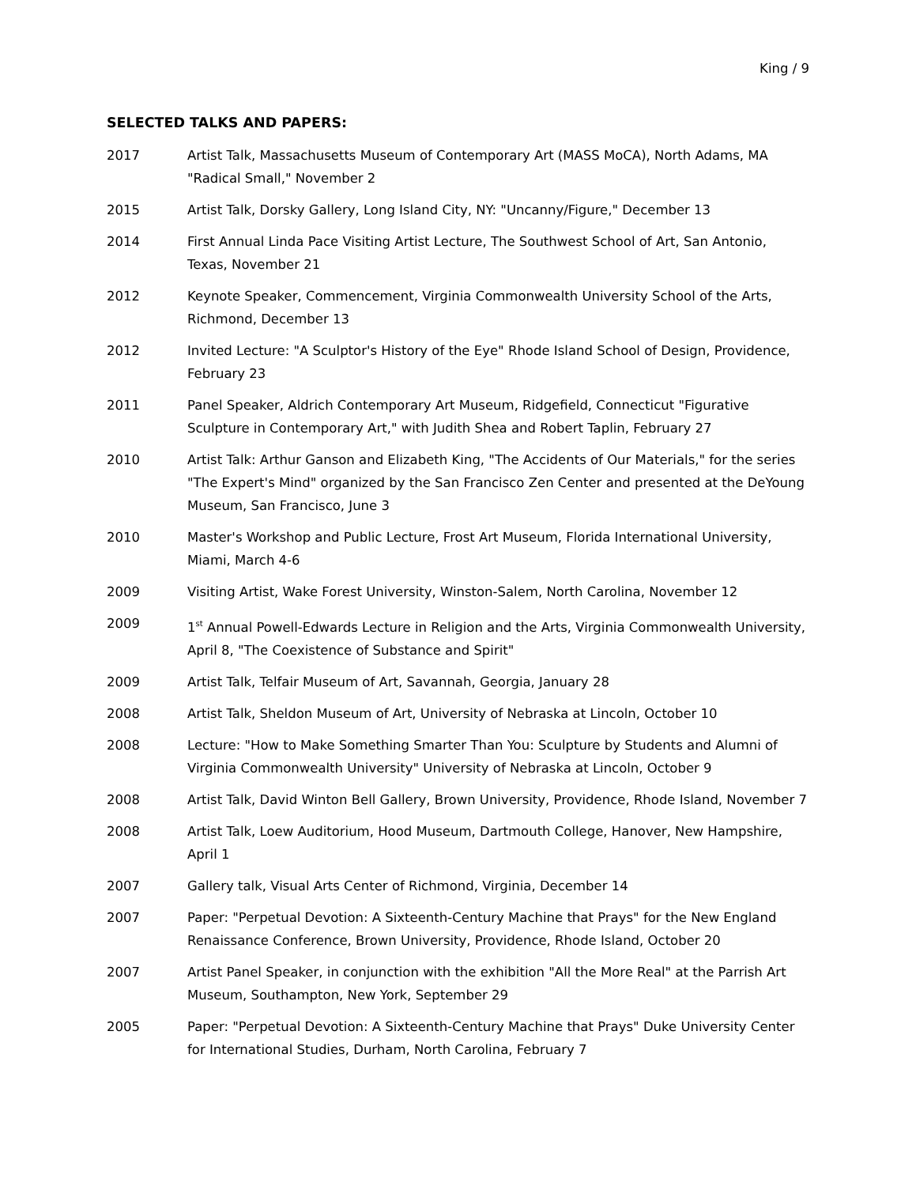King / 9
SELECTED TALKS AND PAPERS:
2017 Artist Talk, Massachusetts Museum of Contemporary Art (MASS MoCA), North Adams, MA "Radical Small," November 2
2015 Artist Talk, Dorsky Gallery, Long Island City, NY: "Uncanny/Figure," December 13
2014 First Annual Linda Pace Visiting Artist Lecture, The Southwest School of Art, San Antonio, Texas, November 21
2012 Keynote Speaker, Commencement, Virginia Commonwealth University School of the Arts, Richmond, December 13
2012 Invited Lecture: "A Sculptor's History of the Eye" Rhode Island School of Design, Providence, February 23
2011 Panel Speaker, Aldrich Contemporary Art Museum, Ridgefield, Connecticut "Figurative Sculpture in Contemporary Art," with Judith Shea and Robert Taplin, February 27
2010 Artist Talk: Arthur Ganson and Elizabeth King, "The Accidents of Our Materials," for the series "The Expert's Mind" organized by the San Francisco Zen Center and presented at the DeYoung Museum, San Francisco, June 3
2010 Master's Workshop and Public Lecture, Frost Art Museum, Florida International University, Miami, March 4-6
2009 Visiting Artist, Wake Forest University, Winston-Salem, North Carolina, November 12
2009 1<sup>st</sup> Annual Powell-Edwards Lecture in Religion and the Arts, Virginia Commonwealth University, April 8, "The Coexistence of Substance and Spirit"
2009 Artist Talk, Telfair Museum of Art, Savannah, Georgia, January 28
2008 Artist Talk, Sheldon Museum of Art, University of Nebraska at Lincoln, October 10
2008 Lecture: "How to Make Something Smarter Than You: Sculpture by Students and Alumni of Virginia Commonwealth University" University of Nebraska at Lincoln, October 9
2008 Artist Talk, David Winton Bell Gallery, Brown University, Providence, Rhode Island, November 7
2008 Artist Talk, Loew Auditorium, Hood Museum, Dartmouth College, Hanover, New Hampshire, April 1
2007 Gallery talk, Visual Arts Center of Richmond, Virginia, December 14
2007 Paper: "Perpetual Devotion: A Sixteenth-Century Machine that Prays" for the New England Renaissance Conference, Brown University, Providence, Rhode Island, October 20
2007 Artist Panel Speaker, in conjunction with the exhibition "All the More Real" at the Parrish Art Museum, Southampton, New York, September 29
2005 Paper: "Perpetual Devotion: A Sixteenth-Century Machine that Prays" Duke University Center for International Studies, Durham, North Carolina, February 7